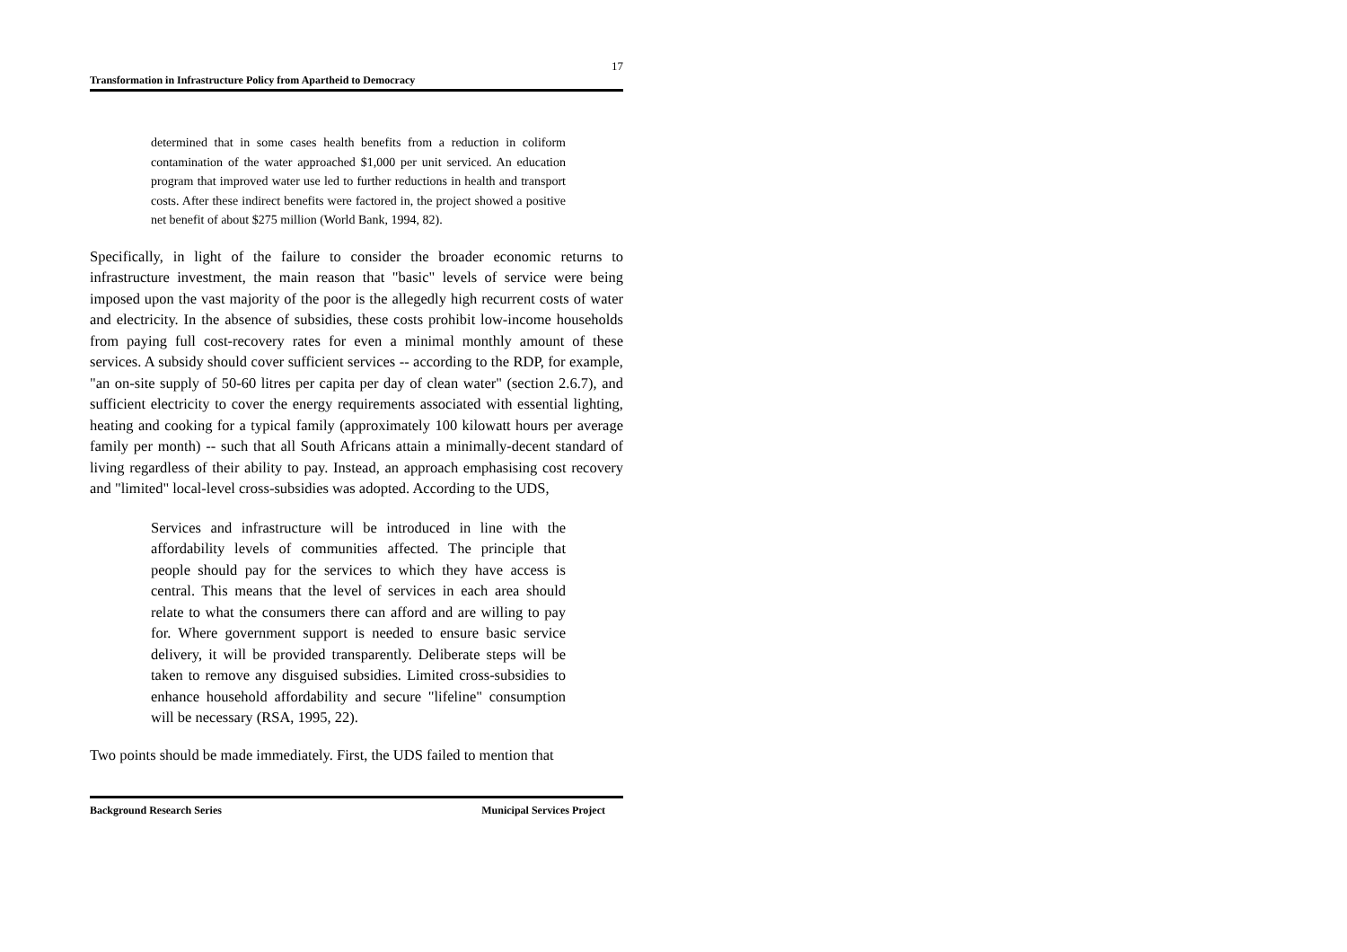17
Transformation in Infrastructure Policy from Apartheid to Democracy
determined that in some cases health benefits from a reduction in coliform contamination of the water approached $1,000 per unit serviced. An education program that improved water use led to further reductions in health and transport costs. After these indirect benefits were factored in, the project showed a positive net benefit of about $275 million (World Bank, 1994, 82).
Specifically, in light of the failure to consider the broader economic returns to infrastructure investment, the main reason that "basic" levels of service were being imposed upon the vast majority of the poor is the allegedly high recurrent costs of water and electricity. In the absence of subsidies, these costs prohibit low-income households from paying full cost-recovery rates for even a minimal monthly amount of these services. A subsidy should cover sufficient services -- according to the RDP, for example, "an on-site supply of 50-60 litres per capita per day of clean water" (section 2.6.7), and sufficient electricity to cover the energy requirements associated with essential lighting, heating and cooking for a typical family (approximately 100 kilowatt hours per average family per month) -- such that all South Africans attain a minimally-decent standard of living regardless of their ability to pay. Instead, an approach emphasising cost recovery and "limited" local-level cross-subsidies was adopted. According to the UDS,
Services and infrastructure will be introduced in line with the affordability levels of communities affected. The principle that people should pay for the services to which they have access is central. This means that the level of services in each area should relate to what the consumers there can afford and are willing to pay for. Where government support is needed to ensure basic service delivery, it will be provided transparently. Deliberate steps will be taken to remove any disguised subsidies. Limited cross-subsidies to enhance household affordability and secure "lifeline" consumption will be necessary (RSA, 1995, 22).
Two points should be made immediately. First, the UDS failed to mention that
Background Research Series Municipal Services Project